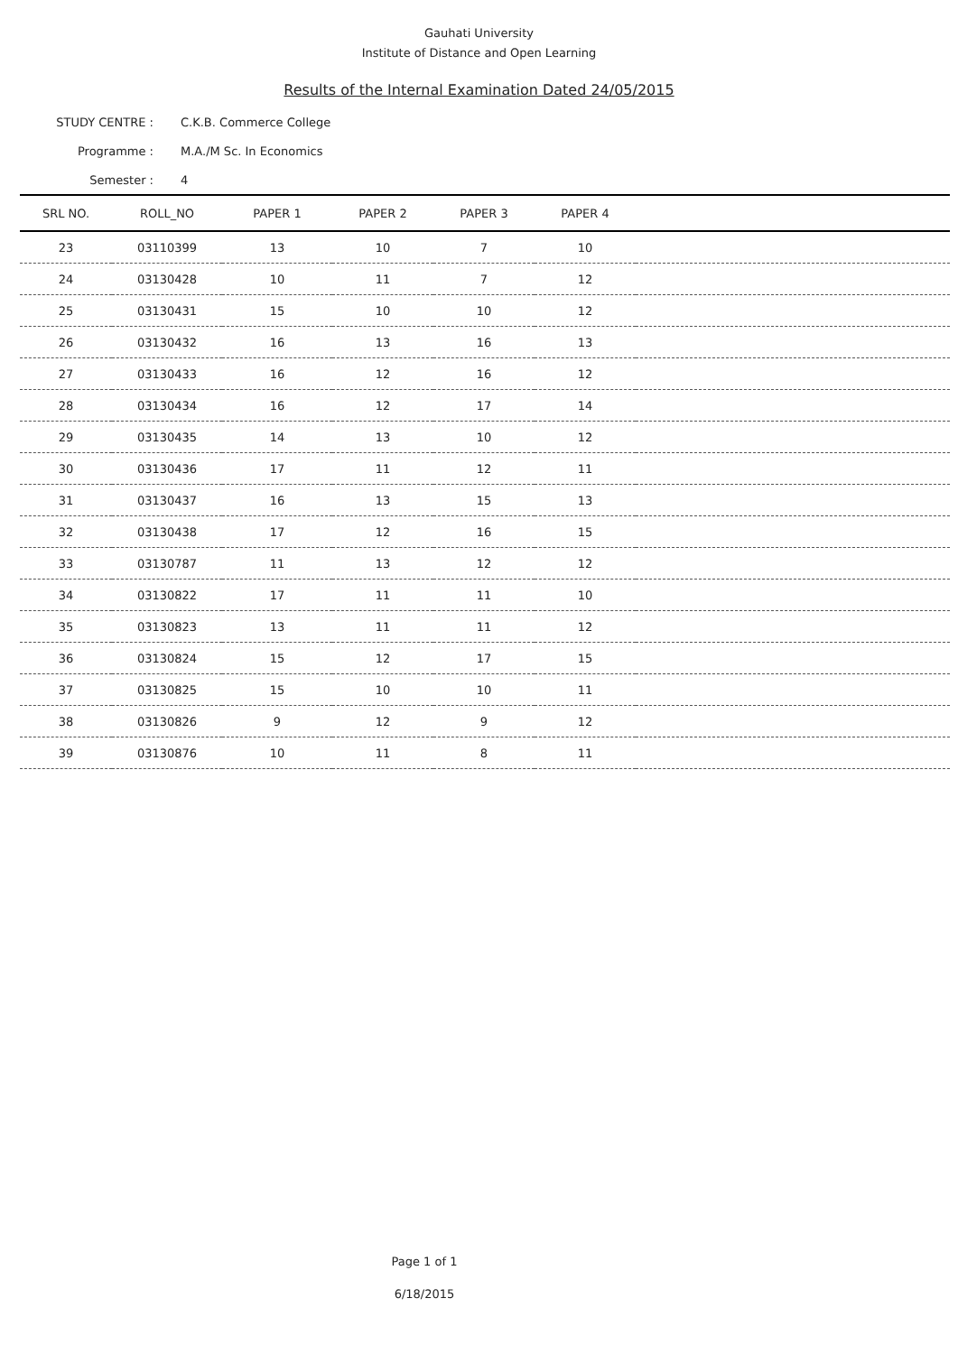Gauhati University
Institute of Distance and Open Learning
Results of the Internal Examination Dated 24/05/2015
STUDY CENTRE : C.K.B. Commerce College
Programme : M.A./M Sc. In Economics
Semester : 4
| SRL NO. | ROLL_NO | PAPER 1 | PAPER 2 | PAPER 3 | PAPER 4 | |
| --- | --- | --- | --- | --- | --- | --- |
| 23 | 03110399 | 13 | 10 | 7 | 10 | |
| 24 | 03130428 | 10 | 11 | 7 | 12 | |
| 25 | 03130431 | 15 | 10 | 10 | 12 | |
| 26 | 03130432 | 16 | 13 | 16 | 13 | |
| 27 | 03130433 | 16 | 12 | 16 | 12 | |
| 28 | 03130434 | 16 | 12 | 17 | 14 | |
| 29 | 03130435 | 14 | 13 | 10 | 12 | |
| 30 | 03130436 | 17 | 11 | 12 | 11 | |
| 31 | 03130437 | 16 | 13 | 15 | 13 | |
| 32 | 03130438 | 17 | 12 | 16 | 15 | |
| 33 | 03130787 | 11 | 13 | 12 | 12 | |
| 34 | 03130822 | 17 | 11 | 11 | 10 | |
| 35 | 03130823 | 13 | 11 | 11 | 12 | |
| 36 | 03130824 | 15 | 12 | 17 | 15 | |
| 37 | 03130825 | 15 | 10 | 10 | 11 | |
| 38 | 03130826 | 9 | 12 | 9 | 12 | |
| 39 | 03130876 | 10 | 11 | 8 | 11 | |
Page 1 of 1
6/18/2015